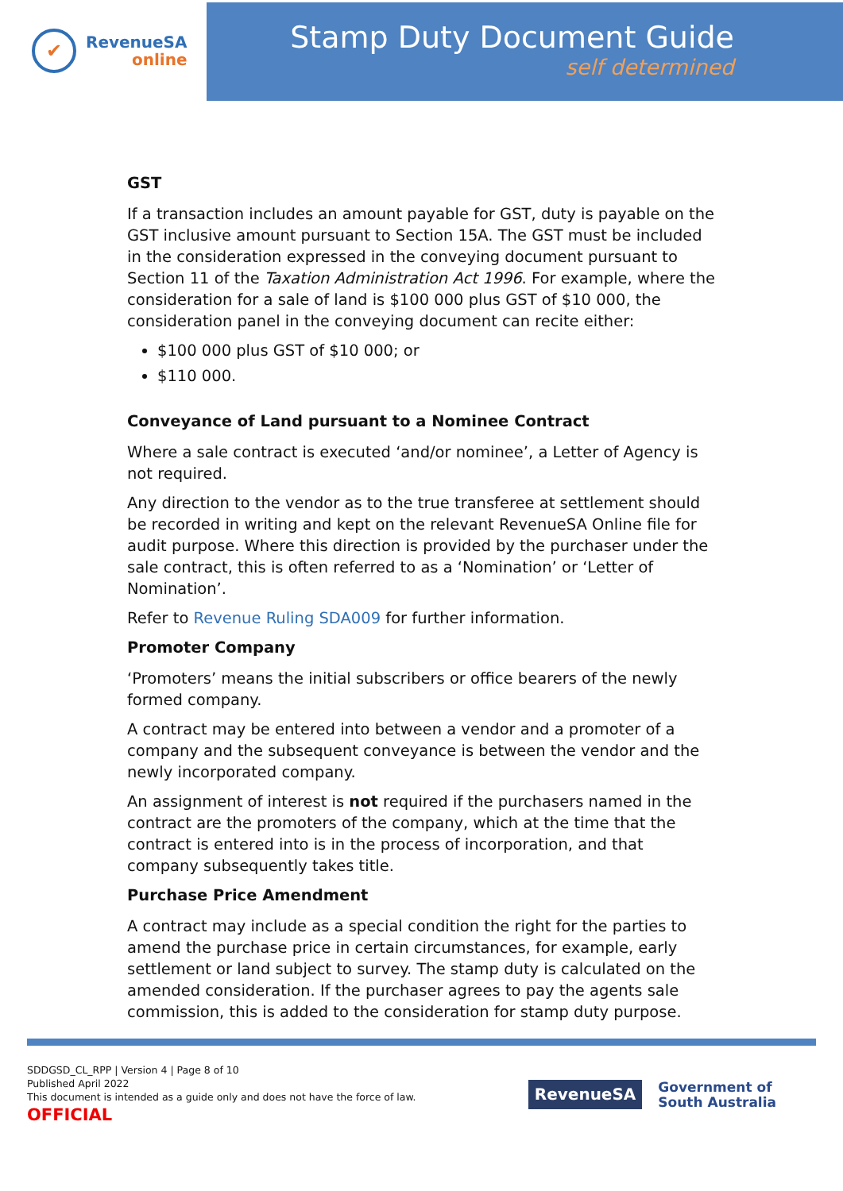✔
RevenueSA
online
Stamp Duty Document Guide
self determined
GST
If a transaction includes an amount payable for GST, duty is payable on the GST inclusive amount pursuant to Section 15A. The GST must be included in the consideration expressed in the conveying document pursuant to Section 11 of the Taxation Administration Act 1996. For example, where the consideration for a sale of land is $100 000 plus GST of $10 000, the consideration panel in the conveying document can recite either:
$100 000 plus GST of $10 000; or
$110 000.
Conveyance of Land pursuant to a Nominee Contract
Where a sale contract is executed ‘and/or nominee’, a Letter of Agency is not required.
Any direction to the vendor as to the true transferee at settlement should be recorded in writing and kept on the relevant RevenueSA Online file for audit purpose. Where this direction is provided by the purchaser under the sale contract, this is often referred to as a ‘Nomination’ or ‘Letter of Nomination’.
Refer to Revenue Ruling SDA009 for further information.
Promoter Company
‘Promoters’ means the initial subscribers or office bearers of the newly formed company.
A contract may be entered into between a vendor and a promoter of a company and the subsequent conveyance is between the vendor and the newly incorporated company.
An assignment of interest is not required if the purchasers named in the contract are the promoters of the company, which at the time that the contract is entered into is in the process of incorporation, and that company subsequently takes title.
Purchase Price Amendment
A contract may include as a special condition the right for the parties to amend the purchase price in certain circumstances, for example, early settlement or land subject to survey. The stamp duty is calculated on the amended consideration. If the purchaser agrees to pay the agents sale commission, this is added to the consideration for stamp duty purpose.
SDDGSD_CL_RPP | Version 4 | Page 8 of 10
Published April 2022
This document is intended as a guide only and does not have the force of law.
OFFICIAL
RevenueSA
Government of
South Australia